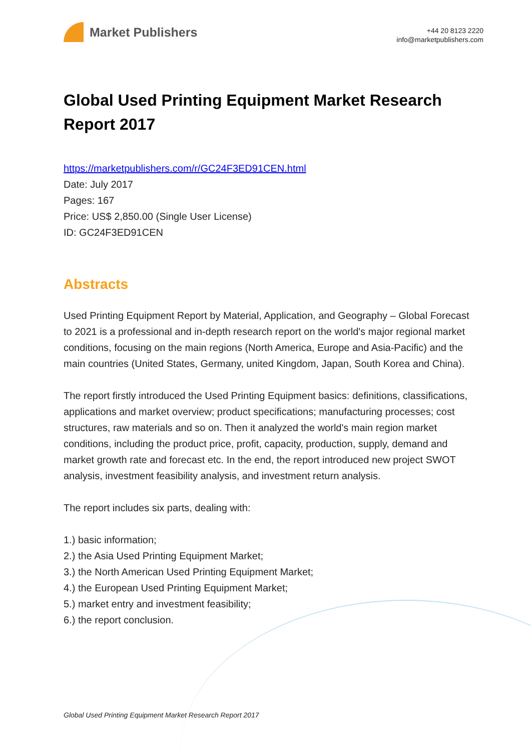Market Publishers
+44 20 8123 2220
info@marketpublishers.com
Global Used Printing Equipment Market Research Report 2017
https://marketpublishers.com/r/GC24F3ED91CEN.html
Date: July 2017
Pages: 167
Price: US$ 2,850.00 (Single User License)
ID: GC24F3ED91CEN
Abstracts
Used Printing Equipment Report by Material, Application, and Geography – Global Forecast to 2021 is a professional and in-depth research report on the world's major regional market conditions, focusing on the main regions (North America, Europe and Asia-Pacific) and the main countries (United States, Germany, united Kingdom, Japan, South Korea and China).
The report firstly introduced the Used Printing Equipment basics: definitions, classifications, applications and market overview; product specifications; manufacturing processes; cost structures, raw materials and so on. Then it analyzed the world's main region market conditions, including the product price, profit, capacity, production, supply, demand and market growth rate and forecast etc. In the end, the report introduced new project SWOT analysis, investment feasibility analysis, and investment return analysis.
The report includes six parts, dealing with:
1.) basic information;
2.) the Asia Used Printing Equipment Market;
3.) the North American Used Printing Equipment Market;
4.) the European Used Printing Equipment Market;
5.) market entry and investment feasibility;
6.) the report conclusion.
Global Used Printing Equipment Market Research Report 2017